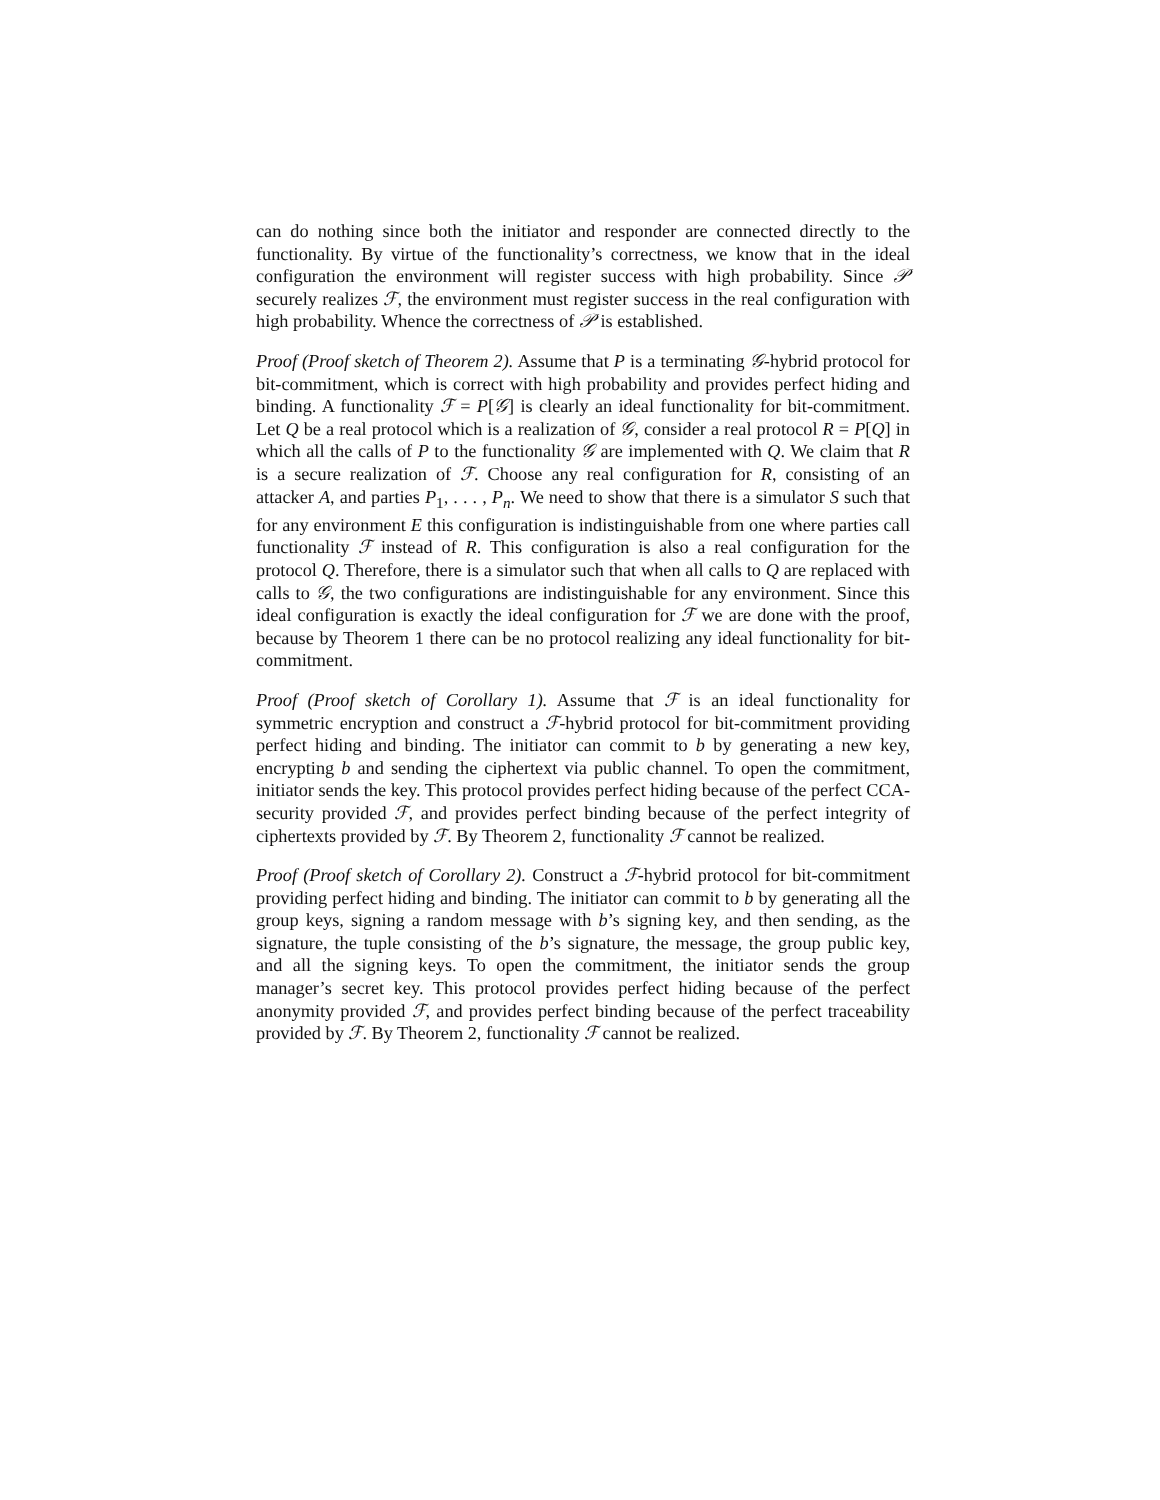can do nothing since both the initiator and responder are connected directly to the functionality. By virtue of the functionality’s correctness, we know that in the ideal configuration the environment will register success with high probability. Since 𝒫 securely realizes ℱ, the environment must register success in the real configuration with high probability. Whence the correctness of 𝒫 is established.
Proof (Proof sketch of Theorem 2). Assume that P is a terminating 𝒢-hybrid protocol for bit-commitment, which is correct with high probability and provides perfect hiding and binding. A functionality ℱ = P[𝒢] is clearly an ideal functionality for bit-commitment. Let Q be a real protocol which is a realization of 𝒢, consider a real protocol R = P[Q] in which all the calls of P to the functionality 𝒢 are implemented with Q. We claim that R is a secure realization of ℱ. Choose any real configuration for R, consisting of an attacker A, and parties P<sub>1</sub>, . . . , P<sub>n</sub>. We need to show that there is a simulator S such that for any environment E this configuration is indistinguishable from one where parties call functionality ℱ instead of R. This configuration is also a real configuration for the protocol Q. Therefore, there is a simulator such that when all calls to Q are replaced with calls to 𝒢, the two configurations are indistinguishable for any environment. Since this ideal configuration is exactly the ideal configuration for ℱ we are done with the proof, because by Theorem 1 there can be no protocol realizing any ideal functionality for bit-commitment.
Proof (Proof sketch of Corollary 1). Assume that ℱ is an ideal functionality for symmetric encryption and construct a ℱ-hybrid protocol for bit-commitment providing perfect hiding and binding. The initiator can commit to b by generating a new key, encrypting b and sending the ciphertext via public channel. To open the commitment, initiator sends the key. This protocol provides perfect hiding because of the perfect CCA-security provided ℱ, and provides perfect binding because of the perfect integrity of ciphertexts provided by ℱ. By Theorem 2, functionality ℱ cannot be realized.
Proof (Proof sketch of Corollary 2). Construct a ℱ-hybrid protocol for bit-commitment providing perfect hiding and binding. The initiator can commit to b by generating all the group keys, signing a random message with b’s signing key, and then sending, as the signature, the tuple consisting of the b’s signature, the message, the group public key, and all the signing keys. To open the commitment, the initiator sends the group manager’s secret key. This protocol provides perfect hiding because of the perfect anonymity provided ℱ, and provides perfect binding because of the perfect traceability provided by ℱ. By Theorem 2, functionality ℱ cannot be realized.